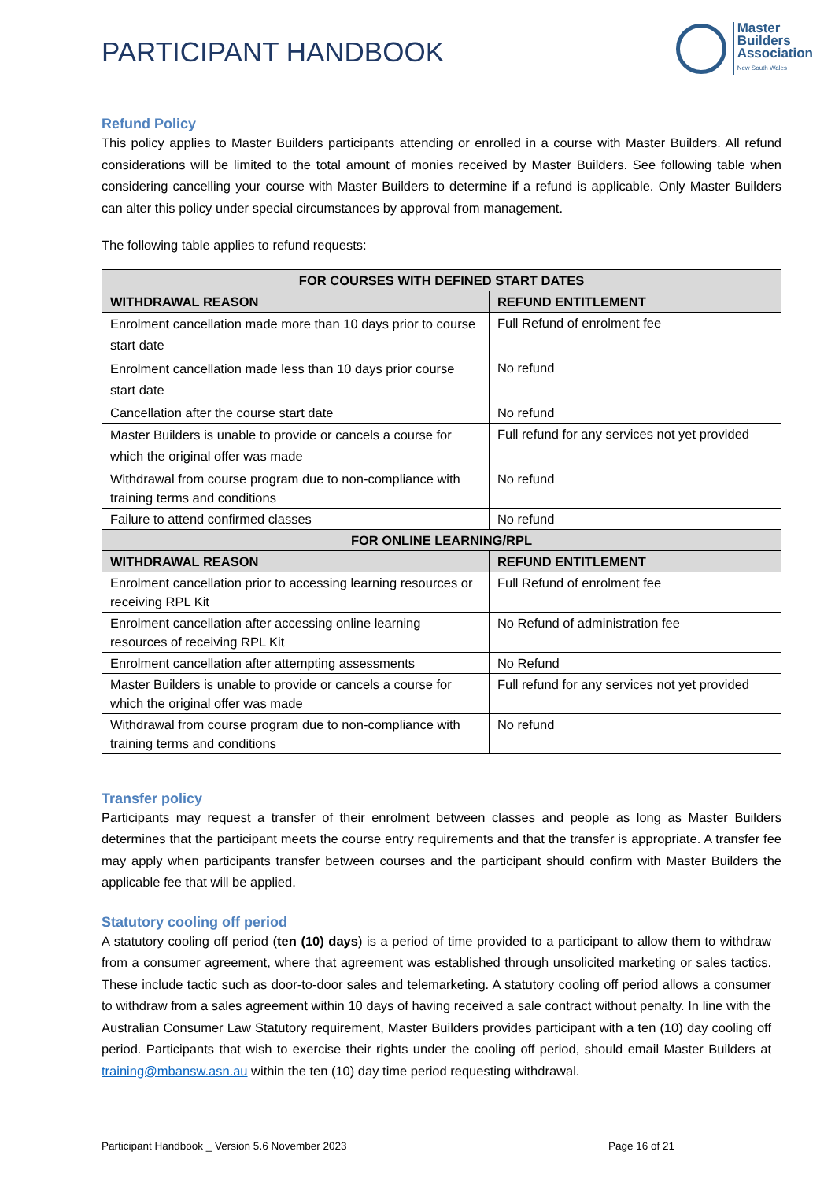PARTICIPANT HANDBOOK
Master
Builders
Association
New South Wales
Refund Policy
This policy applies to Master Builders participants attending or enrolled in a course with Master Builders. All refund considerations will be limited to the total amount of monies received by Master Builders. See following table when considering cancelling your course with Master Builders to determine if a refund is applicable. Only Master Builders can alter this policy under special circumstances by approval from management.
The following table applies to refund requests:
| FOR COURSES WITH DEFINED START DATES | |
| --- | --- |
| WITHDRAWAL REASON | REFUND ENTITLEMENT |
| Enrolment cancellation made more than 10 days prior to course start date | Full Refund of enrolment fee |
| Enrolment cancellation made less than 10 days prior course start date | No refund |
| Cancellation after the course start date | No refund |
| Master Builders is unable to provide or cancels a course for which the original offer was made | Full refund for any services not yet provided |
| Withdrawal from course program due to non-compliance with training terms and conditions | No refund |
| Failure to attend confirmed classes | No refund |
| FOR ONLINE LEARNING/RPL | |
| WITHDRAWAL REASON | REFUND ENTITLEMENT |
| Enrolment cancellation prior to accessing learning resources or receiving RPL Kit | Full Refund of enrolment fee |
| Enrolment cancellation after accessing online learning resources of receiving RPL Kit | No Refund of administration fee |
| Enrolment cancellation after attempting assessments | No Refund |
| Master Builders is unable to provide or cancels a course for which the original offer was made | Full refund for any services not yet provided |
| Withdrawal from course program due to non-compliance with training terms and conditions | No refund |
Transfer policy
Participants may request a transfer of their enrolment between classes and people as long as Master Builders determines that the participant meets the course entry requirements and that the transfer is appropriate. A transfer fee may apply when participants transfer between courses and the participant should confirm with Master Builders the applicable fee that will be applied.
Statutory cooling off period
A statutory cooling off period (ten (10) days) is a period of time provided to a participant to allow them to withdraw from a consumer agreement, where that agreement was established through unsolicited marketing or sales tactics. These include tactic such as door-to-door sales and telemarketing. A statutory cooling off period allows a consumer to withdraw from a sales agreement within 10 days of having received a sale contract without penalty. In line with the Australian Consumer Law Statutory requirement, Master Builders provides participant with a ten (10) day cooling off period. Participants that wish to exercise their rights under the cooling off period, should email Master Builders at training@mbansw.asn.au within the ten (10) day time period requesting withdrawal.
Participant Handbook _ Version 5.6 November 2023 Page 16 of 21